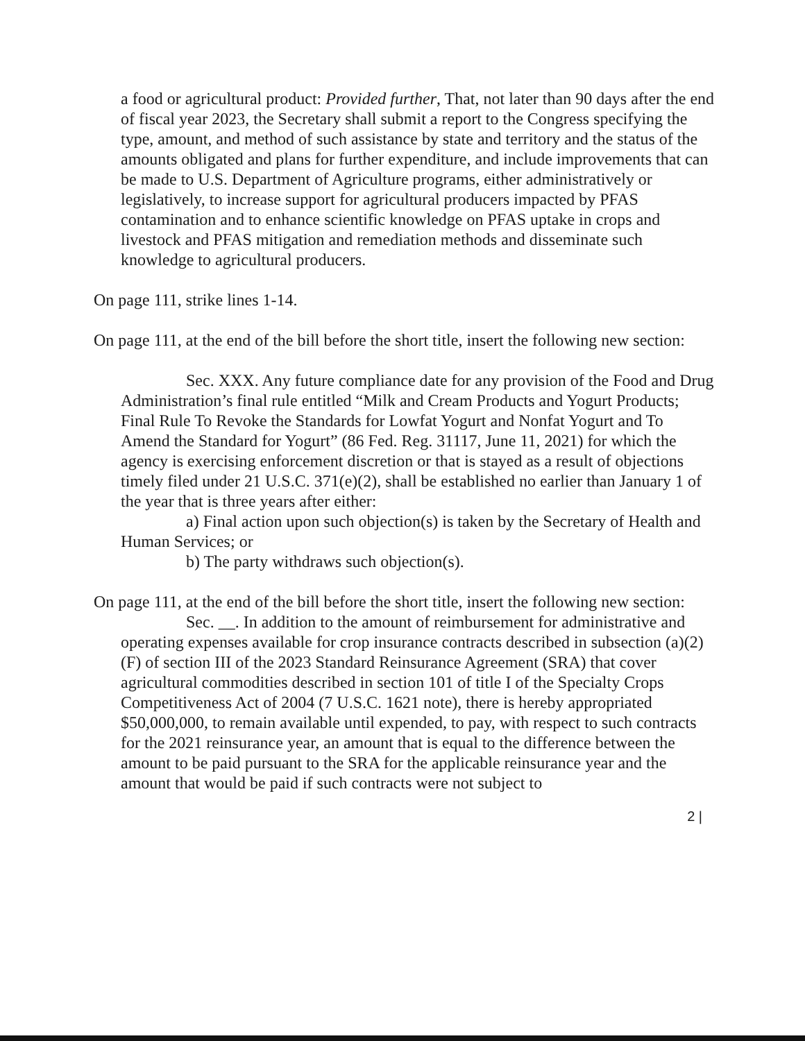a food or agricultural product: Provided further, That, not later than 90 days after the end of fiscal year 2023, the Secretary shall submit a report to the Congress specifying the type, amount, and method of such assistance by state and territory and the status of the amounts obligated and plans for further expenditure, and include improvements that can be made to U.S. Department of Agriculture programs, either administratively or legislatively, to increase support for agricultural producers impacted by PFAS contamination and to enhance scientific knowledge on PFAS uptake in crops and livestock and PFAS mitigation and remediation methods and disseminate such knowledge to agricultural producers.
On page 111, strike lines 1-14.
On page 111, at the end of the bill before the short title, insert the following new section:
Sec. XXX. Any future compliance date for any provision of the Food and Drug Administration’s final rule entitled “Milk and Cream Products and Yogurt Products; Final Rule To Revoke the Standards for Lowfat Yogurt and Nonfat Yogurt and To Amend the Standard for Yogurt” (86 Fed. Reg. 31117, June 11, 2021) for which the agency is exercising enforcement discretion or that is stayed as a result of objections timely filed under 21 U.S.C. 371(e)(2), shall be established no earlier than January 1 of the year that is three years after either:
a) Final action upon such objection(s) is taken by the Secretary of Health and Human Services; or
b) The party withdraws such objection(s).
On page 111, at the end of the bill before the short title, insert the following new section:
Sec. __. In addition to the amount of reimbursement for administrative and operating expenses available for crop insurance contracts described in subsection (a)(2)(F) of section III of the 2023 Standard Reinsurance Agreement (SRA) that cover agricultural commodities described in section 101 of title I of the Specialty Crops Competitiveness Act of 2004 (7 U.S.C. 1621 note), there is hereby appropriated $50,000,000, to remain available until expended, to pay, with respect to such contracts for the 2021 reinsurance year, an amount that is equal to the difference between the amount to be paid pursuant to the SRA for the applicable reinsurance year and the amount that would be paid if such contracts were not subject to
2 |